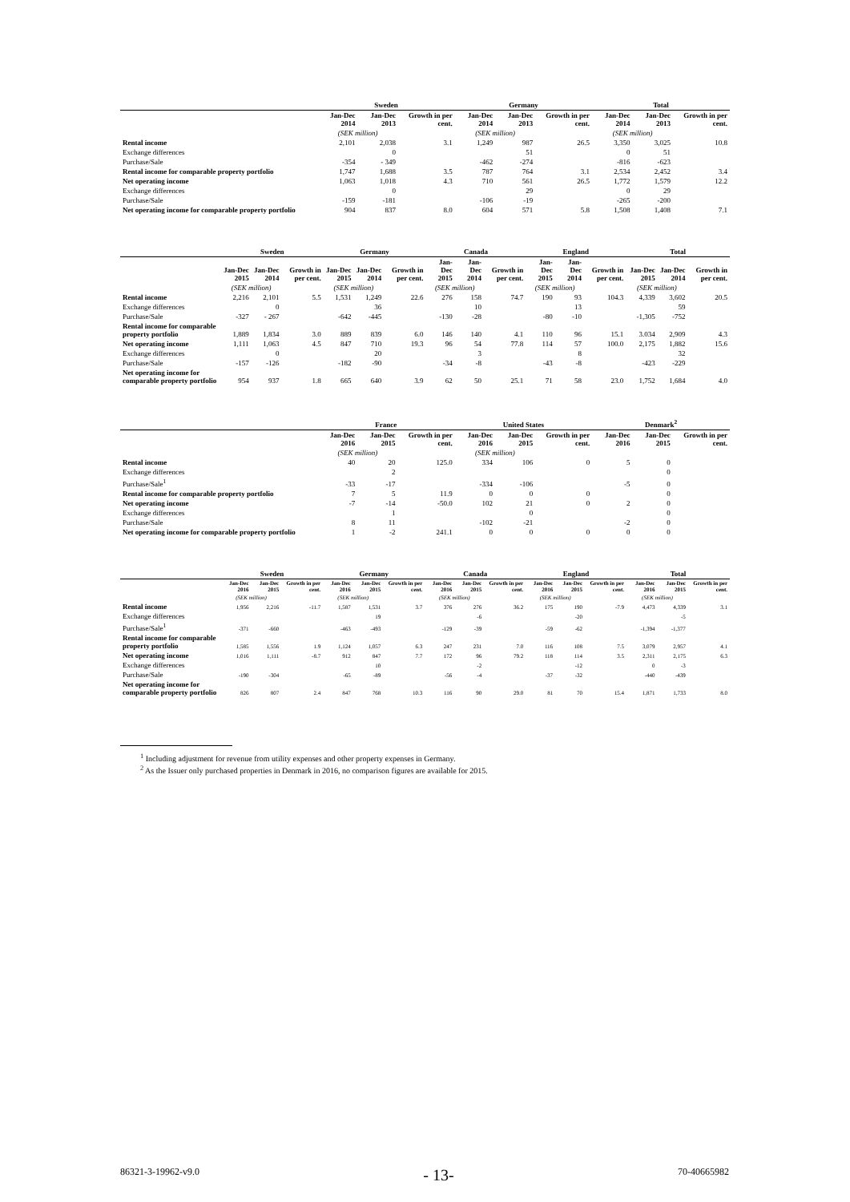| | Sweden | | | Germany | | | Total | | |
| --- | --- | --- | --- | --- | --- | --- | --- | --- | --- |
| | Jan-Dec 2014 | Jan-Dec 2013 | Growth in per cent. | Jan-Dec 2014 | Jan-Dec 2013 | Growth in per cent. | Jan-Dec 2014 | Jan-Dec 2013 | Growth in per cent. |
| | (SEK million) | | | (SEK million) | | | (SEK million) | | |
| Rental income | 2,101 | 2,038 | 3.1 | 1,249 | 987 | 26.5 | 3,350 | 3,025 | 10.8 |
| Exchange differences | | 0 | | | 51 | | 0 | 51 | |
| Purchase/Sale | -354 | - 349 | | -462 | -274 | | -816 | -623 | |
| Rental income for comparable property portfolio | 1,747 | 1,688 | 3.5 | 787 | 764 | 3.1 | 2,534 | 2,452 | 3.4 |
| Net operating income | 1,063 | 1,018 | 4.3 | 710 | 561 | 26.5 | 1,772 | 1,579 | 12.2 |
| Exchange differences | | 0 | | | 29 | | 0 | 29 | |
| Purchase/Sale | -159 | -181 | | -106 | -19 | | -265 | -200 | |
| Net operating income for comparable property portfolio | 904 | 837 | 8.0 | 604 | 571 | 5.8 | 1,508 | 1,408 | 7.1 |
| | Sweden | | | Germany | | | Canada | | | England | | | Total | | |
| --- | --- | --- | --- | --- | --- | --- | --- | --- | --- | --- | --- | --- | --- | --- | --- |
| | Jan-Dec 2015 | Jan-Dec 2014 | Growth in per cent. | Jan-Dec 2015 | Jan-Dec 2014 | Growth in per cent. | Jan-Dec 2015 | Jan-Dec 2014 | Growth in per cent. | Jan-Dec 2015 | Jan-Dec 2014 | Growth in per cent. | Jan-Dec 2015 | Jan-Dec 2014 | Growth in per cent. |
| | (SEK million) | | | (SEK million) | | | (SEK million) | | | (SEK million) | | | (SEK million) | | |
| Rental income | 2,216 | 2,101 | 5.5 | 1,531 | 1,249 | 22.6 | 276 | 158 | 74.7 | 190 | 93 | 104.3 | 4,339 | 3,602 | 20.5 |
| Exchange differences | | 0 | | | 36 | | | 10 | | | 13 | | | 59 | |
| Purchase/Sale | -327 | - 267 | | -642 | -445 | | -130 | -28 | | -80 | -10 | | -1,305 | -752 | |
| Rental income for comparable property portfolio | 1,889 | 1,834 | 3.0 | 889 | 839 | 6.0 | 146 | 140 | 4.1 | 110 | 96 | 15.1 | 3.034 | 2,909 | 4.3 |
| Net operating income | 1,111 | 1,063 | 4.5 | 847 | 710 | 19.3 | 96 | 54 | 77.8 | 114 | 57 | 100.0 | 2,175 | 1,882 | 15.6 |
| Exchange differences | | 0 | | | 20 | | | 3 | | | 8 | | | 32 | |
| Purchase/Sale | -157 | -126 | | -182 | -90 | | -34 | -8 | | -43 | -8 | | -423 | -229 | |
| Net operating income for comparable property portfolio | 954 | 937 | 1.8 | 665 | 640 | 3.9 | 62 | 50 | 25.1 | 71 | 58 | 23.0 | 1,752 | 1,684 | 4.0 |
| | France | | | United States | | | Denmark<sup>2</sup> | | |
| --- | --- | --- | --- | --- | --- | --- | --- | --- | --- |
| | Jan-Dec 2016 | Jan-Dec 2015 | Growth in per cent. | Jan-Dec 2016 | Jan-Dec 2015 | Growth in per cent. | Jan-Dec 2016 | Jan-Dec 2015 | Growth in per cent. |
| | (SEK million) | | | (SEK million) | | | | | |
| Rental income | 40 | 20 | 125.0 | 334 | 106 | 0 | 5 | 0 | |
| Exchange differences | | 2 | | | | | | 0 | |
| Purchase/Sale<sup>1</sup> | -33 | -17 | | -334 | -106 | | -5 | 0 | |
| Rental income for comparable property portfolio | 7 | 5 | 11.9 | 0 | 0 | 0 | | 0 | |
| Net operating income | -7 | -14 | -50.0 | 102 | 21 | 0 | 2 | 0 | |
| Exchange differences | | 1 | | | 0 | | | 0 | |
| Purchase/Sale | 8 | 11 | | -102 | -21 | | -2 | 0 | |
| Net operating income for comparable property portfolio | 1 | -2 | 241.1 | 0 | 0 | 0 | 0 | 0 | |
| | Sweden | | | Germany | | | Canada | | | England | | | Total | | |
| --- | --- | --- | --- | --- | --- | --- | --- | --- | --- | --- | --- | --- | --- | --- | --- |
| | Jan-Dec 2016 | Jan-Dec 2015 | Growth in per cent. | Jan-Dec 2016 | Jan-Dec 2015 | Growth in per cent. | Jan-Dec 2016 | Jan-Dec 2015 | Growth in per cent. | Jan-Dec 2016 | Jan-Dec 2015 | Growth in per cent. | Jan-Dec 2016 | Jan-Dec 2015 | Growth in per cent. |
| | (SEK million) | | | (SEK million) | | | (SEK million) | | | (SEK million) | | | (SEK million) | | |
| Rental income | 1,956 | 2,216 | -11.7 | 1,587 | 1,531 | 3.7 | 376 | 276 | 36.2 | 175 | 190 | -7.9 | 4,473 | 4,339 | 3.1 |
| Exchange differences | | | | | 19 | | | -6 | | | -20 | | | -5 | |
| Purchase/Sale<sup>1</sup> | -371 | -660 | | -463 | -493 | | -129 | -39 | | -59 | -62 | | -1,394 | -1,377 | |
| Rental income for comparable property portfolio | 1,585 | 1,556 | 1.9 | 1,124 | 1,057 | 6.3 | 247 | 231 | 7.0 | 116 | 108 | 7.5 | 3,079 | 2,957 | 4.1 |
| Net operating income | 1,016 | 1,111 | -8.7 | 912 | 847 | 7.7 | 172 | 96 | 79.2 | 118 | 114 | 3.5 | 2,311 | 2,175 | 6.3 |
| Exchange differences | | | | | 10 | | | -2 | | | -12 | | 0 | -3 | |
| Purchase/Sale | -190 | -304 | | -65 | -89 | | -56 | -4 | | -37 | -32 | | -440 | -439 | |
| Net operating income for comparable property portfolio | 826 | 807 | 2.4 | 847 | 768 | 10.3 | 116 | 90 | 29.0 | 81 | 70 | 15.4 | 1,871 | 1,733 | 8.0 |
<sup>1</sup> Including adjustment for revenue from utility expenses and other property expenses in Germany.
<sup>2</sup> As the Issuer only purchased properties in Denmark in 2016, no comparison figures are available for 2015.
86321-3-19962-v9.0 - 13- 70-40665982